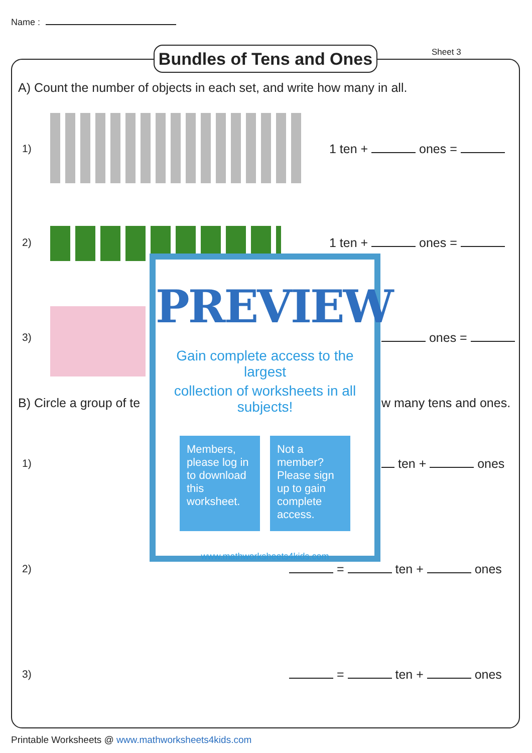Name :
Bundles of Tens and Ones
Sheet 3
A) Count the number of objects in each set, and write how many in all.
1) 1 ten + ones =
2) 1 ten + ones =
3) ones =
B) Circle a group of te w many tens and ones.
1) ten + ones
2) = ten + ones
3) = ten + ones
PREVIEW
Gain complete access to the largest
collection of worksheets in all subjects!
Members, please log in to download this worksheet.
Not a member? Please sign up to gain complete access.
www.mathworksheets4kids.com
Printable Worksheets @ www.mathworksheets4kids.com